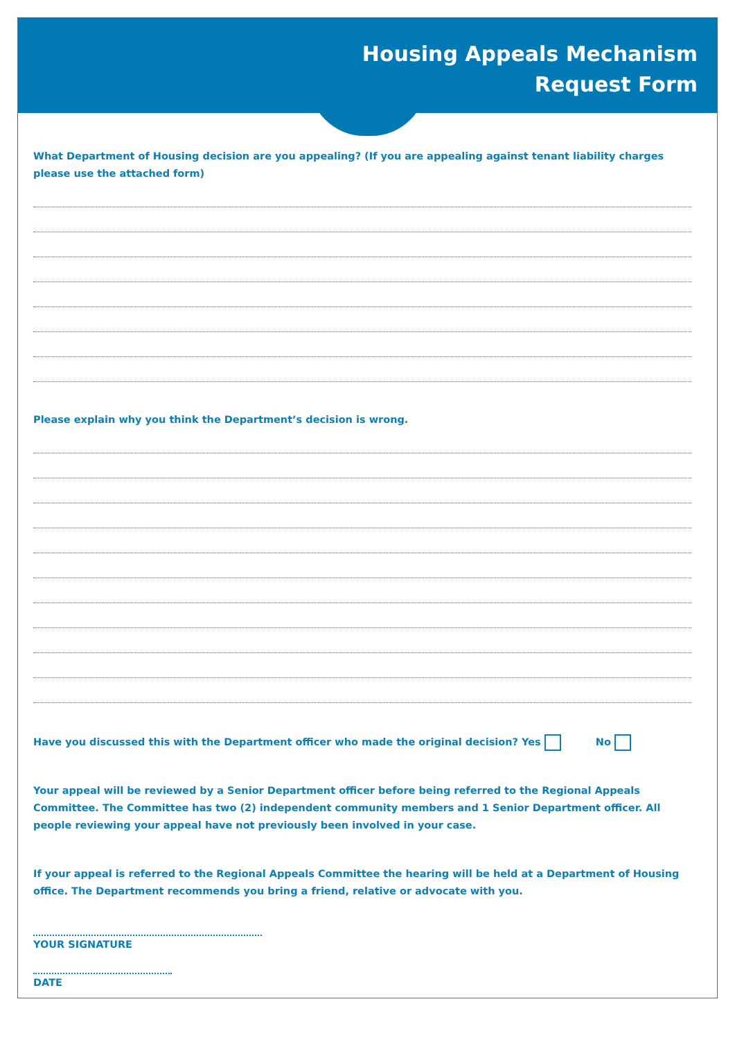Housing Appeals Mechanism
Request Form
What Department of Housing decision are you appealing? (If you are appealing against tenant liability charges please use the attached form)
Please explain why you think the Department’s decision is wrong.
Have you discussed this with the Department officer who made the original decision? Yes No
Your appeal will be reviewed by a Senior Department officer before being referred to the Regional Appeals Committee. The Committee has two (2) independent community members and 1 Senior Department officer. All people reviewing your appeal have not previously been involved in your case.
If your appeal is referred to the Regional Appeals Committee the hearing will be held at a Department of Housing office. The Department recommends you bring a friend, relative or advocate with you.
YOUR SIGNATURE
DATE